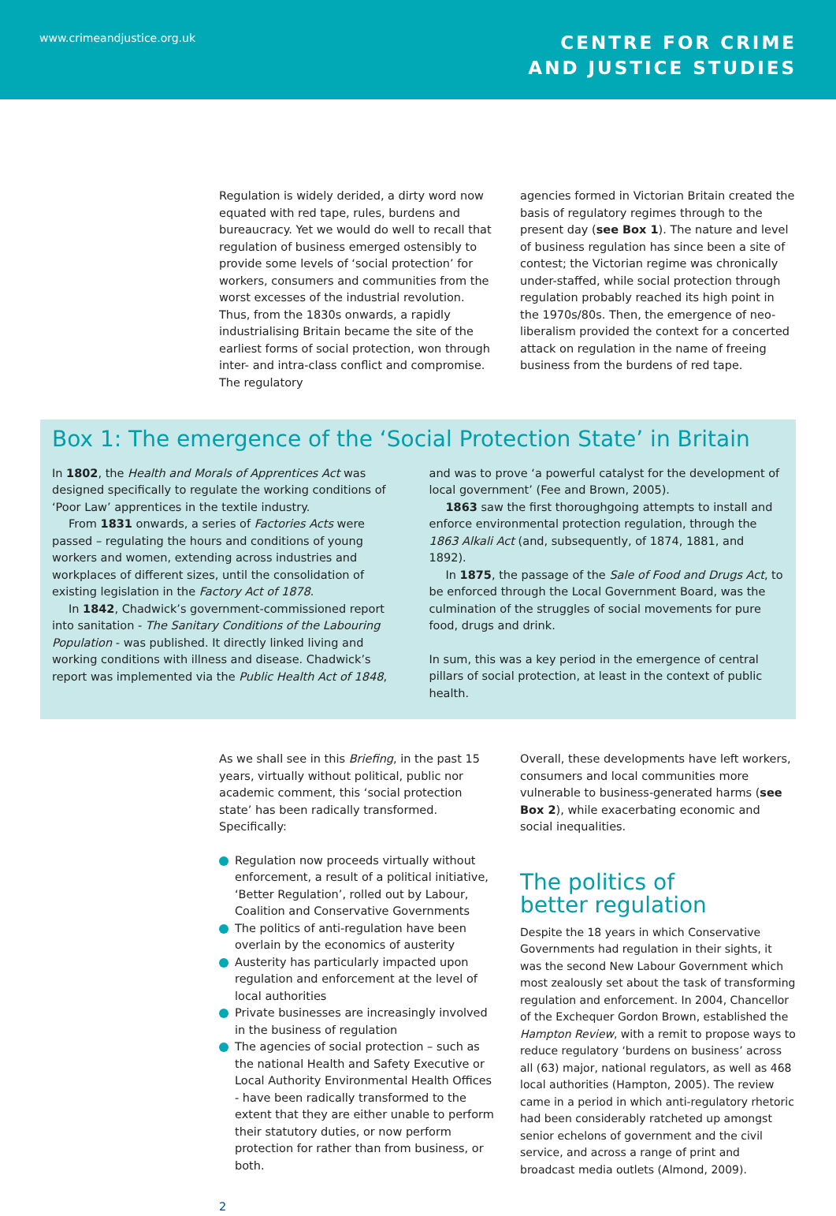www.crimeandjustice.org.uk
CENTRE FOR CRIME
AND JUSTICE STUDIES
Regulation is widely derided, a dirty word now equated with red tape, rules, burdens and bureaucracy. Yet we would do well to recall that regulation of business emerged ostensibly to provide some levels of ‘social protection’ for workers, consumers and communities from the worst excesses of the industrial revolution. Thus, from the 1830s onwards, a rapidly industrialising Britain became the site of the earliest forms of social protection, won through inter- and intra-class conflict and compromise. The regulatory
agencies formed in Victorian Britain created the basis of regulatory regimes through to the present day (see Box 1). The nature and level of business regulation has since been a site of contest; the Victorian regime was chronically under-staffed, while social protection through regulation probably reached its high point in the 1970s/80s. Then, the emergence of neo-liberalism provided the context for a concerted attack on regulation in the name of freeing business from the burdens of red tape.
Box 1: The emergence of the ‘Social Protection State’ in Britain
In 1802, the Health and Morals of Apprentices Act was designed specifically to regulate the working conditions of ‘Poor Law’ apprentices in the textile industry.
From 1831 onwards, a series of Factories Acts were passed – regulating the hours and conditions of young workers and women, extending across industries and workplaces of different sizes, until the consolidation of existing legislation in the Factory Act of 1878.
In 1842, Chadwick’s government-commissioned report into sanitation - The Sanitary Conditions of the Labouring Population - was published. It directly linked living and working conditions with illness and disease. Chadwick’s report was implemented via the Public Health Act of 1848,
and was to prove ‘a powerful catalyst for the development of local government’ (Fee and Brown, 2005).
1863 saw the first thoroughgoing attempts to install and enforce environmental protection regulation, through the 1863 Alkali Act (and, subsequently, of 1874, 1881, and 1892).
In 1875, the passage of the Sale of Food and Drugs Act, to be enforced through the Local Government Board, was the culmination of the struggles of social movements for pure food, drugs and drink.
In sum, this was a key period in the emergence of central pillars of social protection, at least in the context of public health.
As we shall see in this Briefing, in the past 15 years, virtually without political, public nor academic comment, this ‘social protection state’ has been radically transformed. Specifically:
Regulation now proceeds virtually without enforcement, a result of a political initiative, ‘Better Regulation’, rolled out by Labour, Coalition and Conservative Governments
The politics of anti-regulation have been overlain by the economics of austerity
Austerity has particularly impacted upon regulation and enforcement at the level of local authorities
Private businesses are increasingly involved in the business of regulation
The agencies of social protection – such as the national Health and Safety Executive or Local Authority Environmental Health Offices - have been radically transformed to the extent that they are either unable to perform their statutory duties, or now perform protection for rather than from business, or both.
Overall, these developments have left workers, consumers and local communities more vulnerable to business-generated harms (see Box 2), while exacerbating economic and social inequalities.
The politics of
better regulation
Despite the 18 years in which Conservative Governments had regulation in their sights, it was the second New Labour Government which most zealously set about the task of transforming regulation and enforcement. In 2004, Chancellor of the Exchequer Gordon Brown, established the Hampton Review, with a remit to propose ways to reduce regulatory ‘burdens on business’ across all (63) major, national regulators, as well as 468 local authorities (Hampton, 2005). The review came in a period in which anti-regulatory rhetoric had been considerably ratcheted up amongst senior echelons of government and the civil service, and across a range of print and broadcast media outlets (Almond, 2009).
2